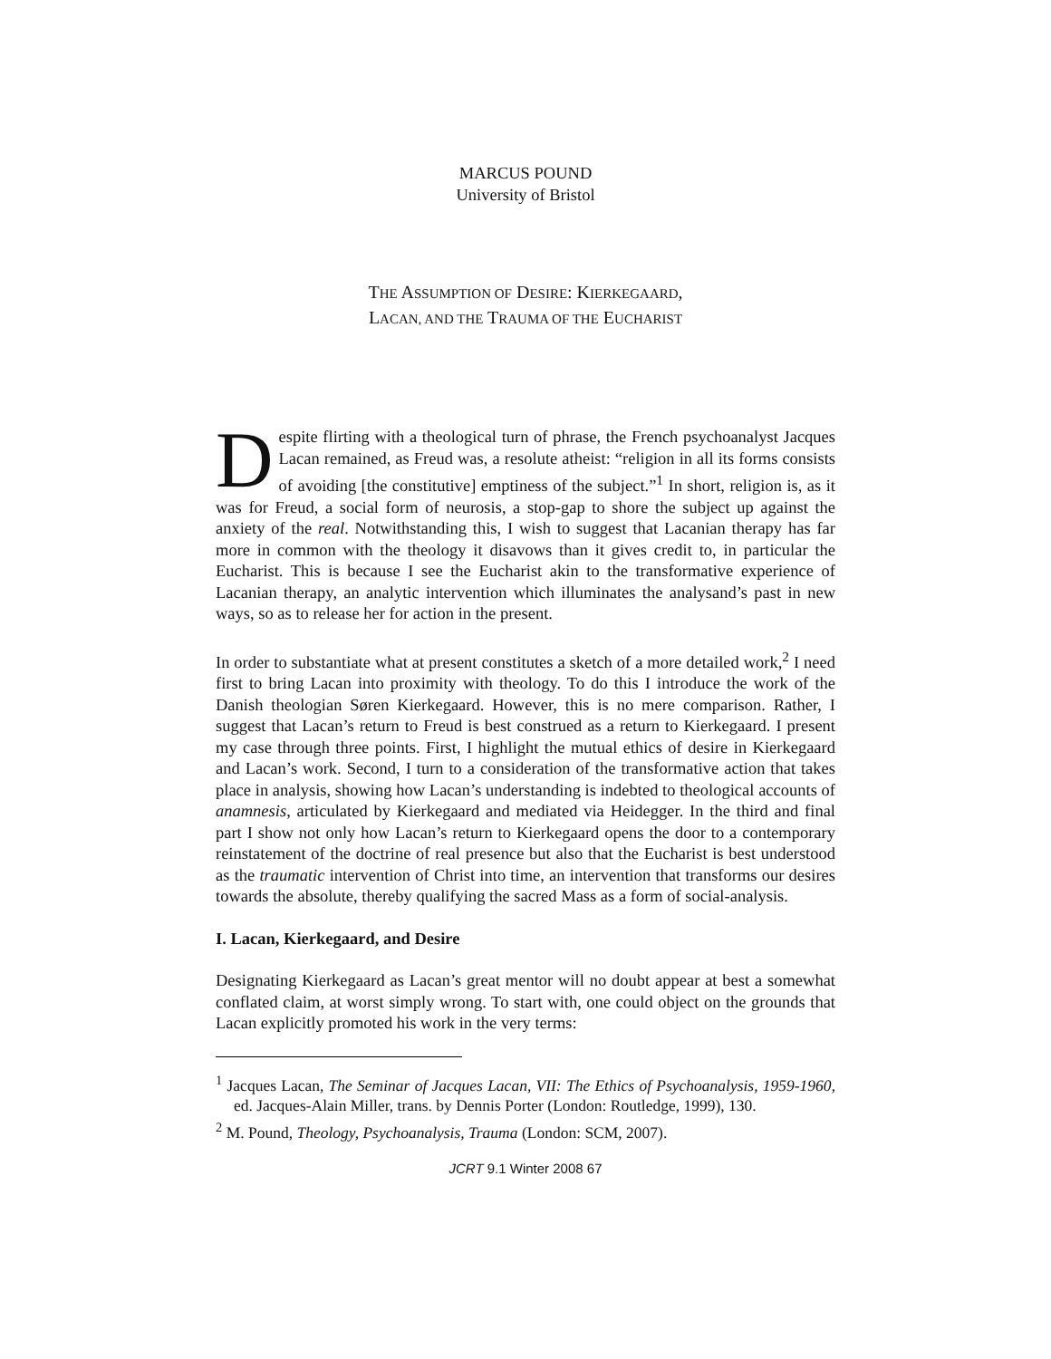MARCUS POUND
University of Bristol
THE ASSUMPTION OF DESIRE: KIERKEGAARD,
LACAN, AND THE TRAUMA OF THE EUCHARIST
Despite flirting with a theological turn of phrase, the French psychoanalyst Jacques Lacan remained, as Freud was, a resolute atheist: “religion in all its forms consists of avoiding [the constitutive] emptiness of the subject.”<sup>1</sup> In short, religion is, as it was for Freud, a social form of neurosis, a stop-gap to shore the subject up against the anxiety of the real. Notwithstanding this, I wish to suggest that Lacanian therapy has far more in common with the theology it disavows than it gives credit to, in particular the Eucharist. This is because I see the Eucharist akin to the transformative experience of Lacanian therapy, an analytic intervention which illuminates the analysand’s past in new ways, so as to release her for action in the present.
In order to substantiate what at present constitutes a sketch of a more detailed work,<sup>2</sup> I need first to bring Lacan into proximity with theology. To do this I introduce the work of the Danish theologian Søren Kierkegaard. However, this is no mere comparison. Rather, I suggest that Lacan’s return to Freud is best construed as a return to Kierkegaard. I present my case through three points. First, I highlight the mutual ethics of desire in Kierkegaard and Lacan’s work. Second, I turn to a consideration of the transformative action that takes place in analysis, showing how Lacan’s understanding is indebted to theological accounts of anamnesis, articulated by Kierkegaard and mediated via Heidegger. In the third and final part I show not only how Lacan’s return to Kierkegaard opens the door to a contemporary reinstatement of the doctrine of real presence but also that the Eucharist is best understood as the traumatic intervention of Christ into time, an intervention that transforms our desires towards the absolute, thereby qualifying the sacred Mass as a form of social-analysis.
I. Lacan, Kierkegaard, and Desire
Designating Kierkegaard as Lacan’s great mentor will no doubt appear at best a somewhat conflated claim, at worst simply wrong. To start with, one could object on the grounds that Lacan explicitly promoted his work in the very terms:
<sup>1</sup> Jacques Lacan, The Seminar of Jacques Lacan, VII: The Ethics of Psychoanalysis, 1959-1960, ed. Jacques-Alain Miller, trans. by Dennis Porter (London: Routledge, 1999), 130.
<sup>2</sup> M. Pound, Theology, Psychoanalysis, Trauma (London: SCM, 2007).
JCRT 9.1 Winter 2008 67